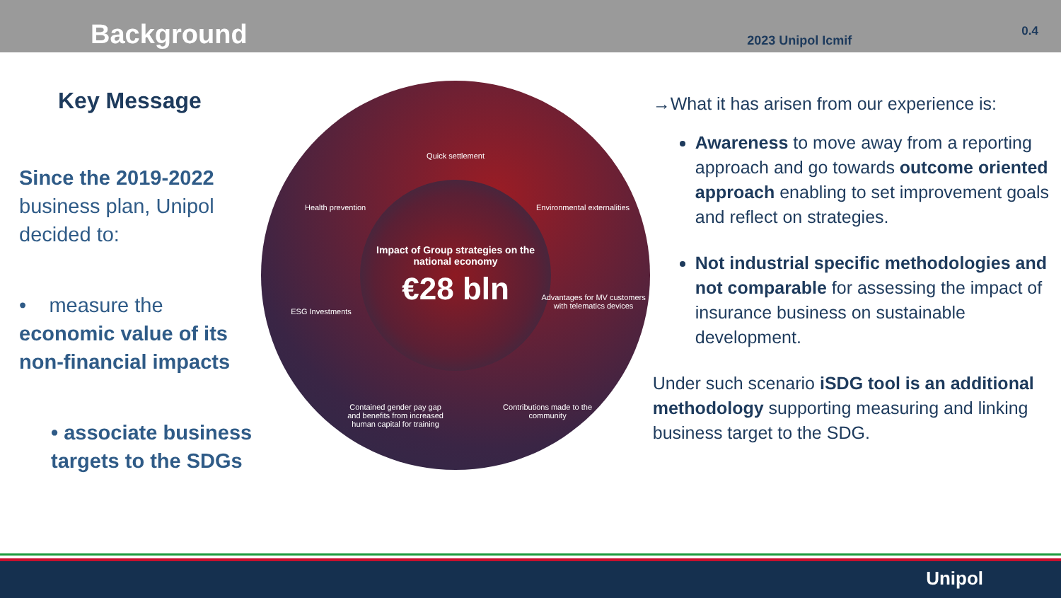Background
2023 Unipol Icmif 0.4
Key Message
Since the 2019-2022 business plan, Unipol decided to:
• measure the economic value of its non-financial impacts
• associate business targets to the SDGs
Quick settlement
Health prevention
Environmental externalities
Impact of Group strategies on the national economy
€28 bln
ESG Investments
Advantages for MV customers with telematics devices
Contained gender pay gap and benefits from increased human capital for training
Contributions made to the community
→What it has arisen from our experience is:
Awareness to move away from a reporting approach and go towards outcome oriented approach enabling to set improvement goals and reflect on strategies.
Not industrial specific methodologies and not comparable for assessing the impact of insurance business on sustainable development.
Under such scenario iSDG tool is an additional methodology supporting measuring and linking business target to the SDG.
Unipol